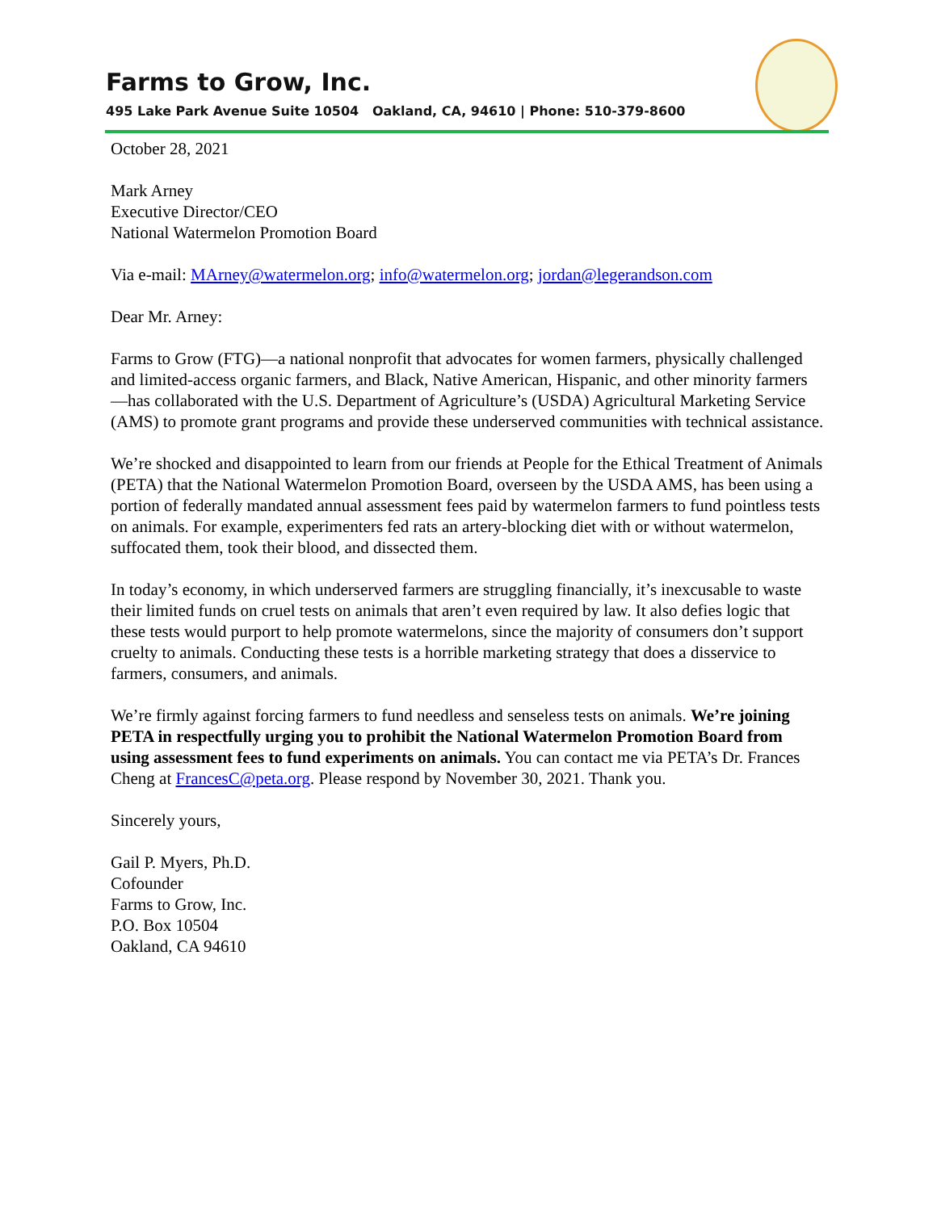Farms to Grow, Inc.
495 Lake Park Avenue Suite 10504 Oakland, CA, 94610 | Phone: 510-379-8600
October 28, 2021
Mark Arney
Executive Director/CEO
National Watermelon Promotion Board
Via e-mail: MArney@watermelon.org; info@watermelon.org; jordan@legerandson.com
Dear Mr. Arney:
Farms to Grow (FTG)—a national nonprofit that advocates for women farmers, physically challenged and limited-access organic farmers, and Black, Native American, Hispanic, and other minority farmers—has collaborated with the U.S. Department of Agriculture’s (USDA) Agricultural Marketing Service (AMS) to promote grant programs and provide these underserved communities with technical assistance.
We’re shocked and disappointed to learn from our friends at People for the Ethical Treatment of Animals (PETA) that the National Watermelon Promotion Board, overseen by the USDA AMS, has been using a portion of federally mandated annual assessment fees paid by watermelon farmers to fund pointless tests on animals. For example, experimenters fed rats an artery-blocking diet with or without watermelon, suffocated them, took their blood, and dissected them.
In today’s economy, in which underserved farmers are struggling financially, it’s inexcusable to waste their limited funds on cruel tests on animals that aren’t even required by law. It also defies logic that these tests would purport to help promote watermelons, since the majority of consumers don’t support cruelty to animals. Conducting these tests is a horrible marketing strategy that does a disservice to farmers, consumers, and animals.
We’re firmly against forcing farmers to fund needless and senseless tests on animals. We’re joining PETA in respectfully urging you to prohibit the National Watermelon Promotion Board from using assessment fees to fund experiments on animals. You can contact me via PETA’s Dr. Frances Cheng at FrancesC@peta.org. Please respond by November 30, 2021. Thank you.
Sincerely yours,
Gail P. Myers, Ph.D.
Cofounder
Farms to Grow, Inc.
P.O. Box 10504
Oakland, CA 94610